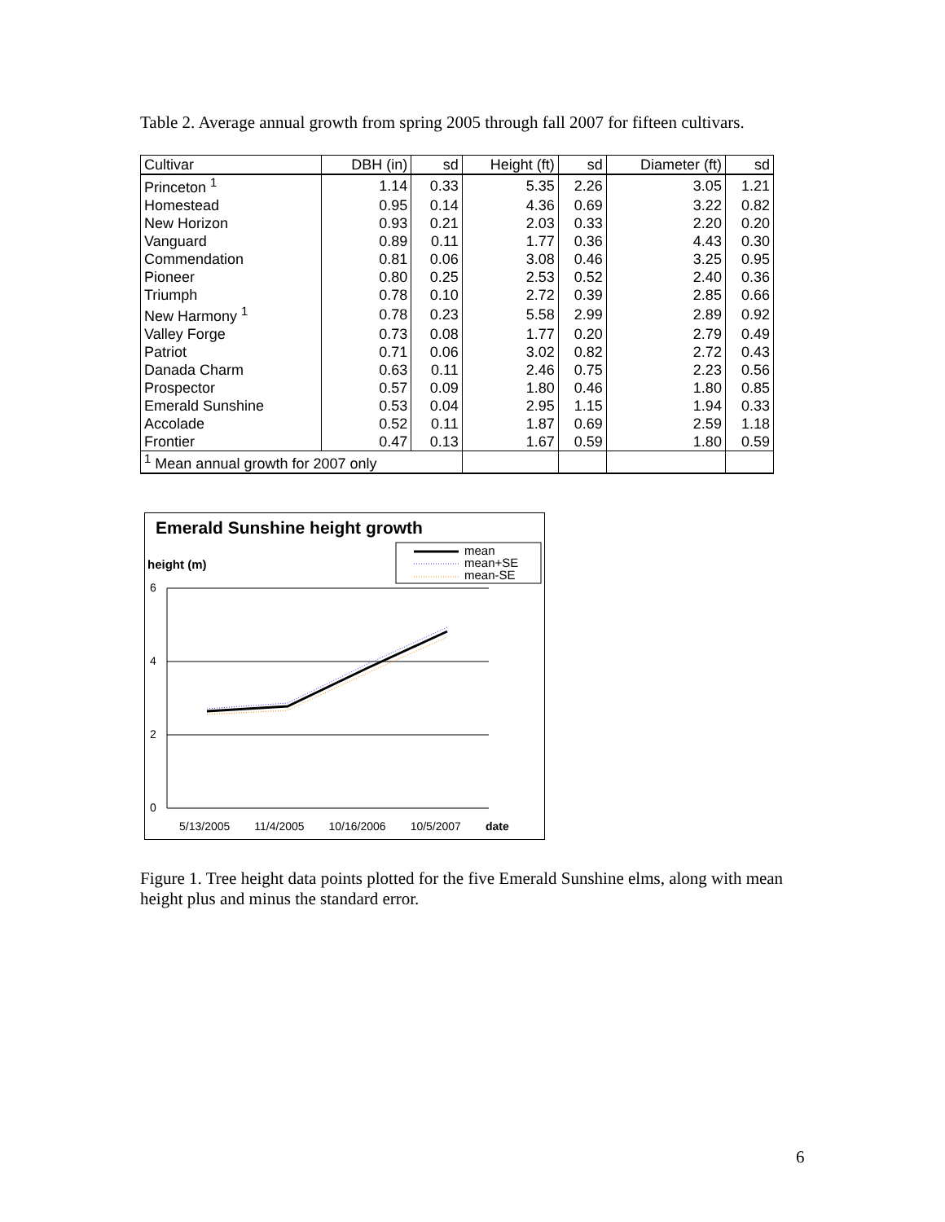Table 2. Average annual growth from spring 2005 through fall 2007 for fifteen cultivars.
| Cultivar | DBH (in) | sd | Height (ft) | sd | Diameter (ft) | sd |
| --- | --- | --- | --- | --- | --- | --- |
| Princeton <sup>1</sup> | 1.14 | 0.33 | 5.35 | 2.26 | 3.05 | 1.21 |
| Homestead | 0.95 | 0.14 | 4.36 | 0.69 | 3.22 | 0.82 |
| New Horizon | 0.93 | 0.21 | 2.03 | 0.33 | 2.20 | 0.20 |
| Vanguard | 0.89 | 0.11 | 1.77 | 0.36 | 4.43 | 0.30 |
| Commendation | 0.81 | 0.06 | 3.08 | 0.46 | 3.25 | 0.95 |
| Pioneer | 0.80 | 0.25 | 2.53 | 0.52 | 2.40 | 0.36 |
| Triumph | 0.78 | 0.10 | 2.72 | 0.39 | 2.85 | 0.66 |
| New Harmony <sup>1</sup> | 0.78 | 0.23 | 5.58 | 2.99 | 2.89 | 0.92 |
| Valley Forge | 0.73 | 0.08 | 1.77 | 0.20 | 2.79 | 0.49 |
| Patriot | 0.71 | 0.06 | 3.02 | 0.82 | 2.72 | 0.43 |
| Danada Charm | 0.63 | 0.11 | 2.46 | 0.75 | 2.23 | 0.56 |
| Prospector | 0.57 | 0.09 | 1.80 | 0.46 | 1.80 | 0.85 |
| Emerald Sunshine | 0.53 | 0.04 | 2.95 | 1.15 | 1.94 | 0.33 |
| Accolade | 0.52 | 0.11 | 1.87 | 0.69 | 2.59 | 1.18 |
| Frontier | 0.47 | 0.13 | 1.67 | 0.59 | 1.80 | 0.59 |
| <sup>1</sup> Mean annual growth for 2007 only | | | | | | |
Emerald Sunshine height growth
height (m)
mean
mean+SE
mean-SE
6
4
2
0
5/13/2005 11/4/2005 10/16/2006 10/5/2007 date
Figure 1. Tree height data points plotted for the five Emerald Sunshine elms, along with mean height plus and minus the standard error.
6